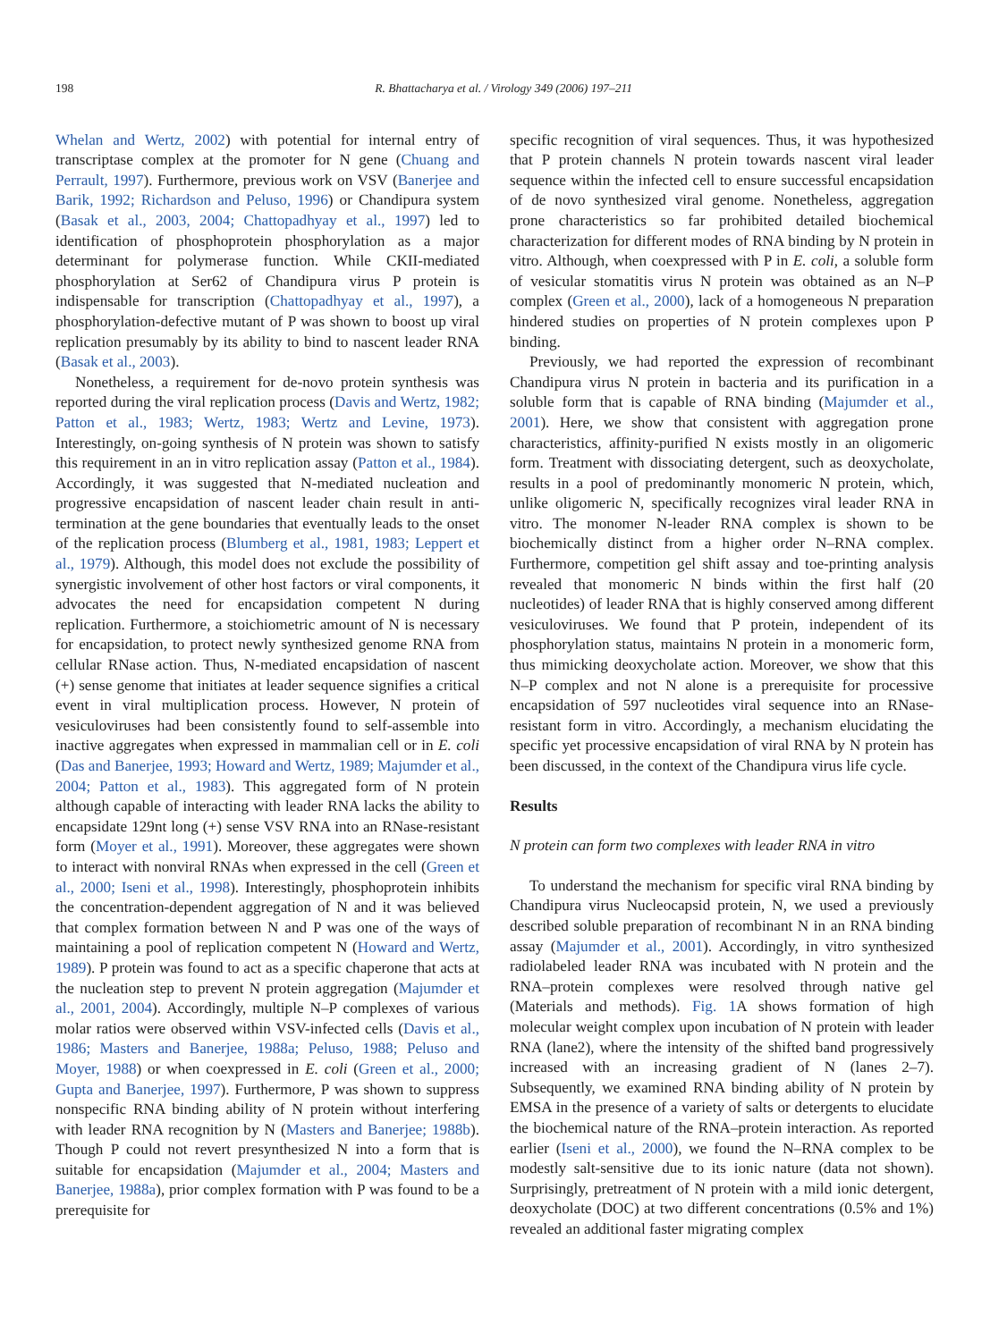198 R. Bhattacharya et al. / Virology 349 (2006) 197–211
Whelan and Wertz, 2002) with potential for internal entry of transcriptase complex at the promoter for N gene (Chuang and Perrault, 1997). Furthermore, previous work on VSV (Banerjee and Barik, 1992; Richardson and Peluso, 1996) or Chandipura system (Basak et al., 2003, 2004; Chattopadhyay et al., 1997) led to identification of phosphoprotein phosphorylation as a major determinant for polymerase function. While CKII-mediated phosphorylation at Ser62 of Chandipura virus P protein is indispensable for transcription (Chattopadhyay et al., 1997), a phosphorylation-defective mutant of P was shown to boost up viral replication presumably by its ability to bind to nascent leader RNA (Basak et al., 2003).
Nonetheless, a requirement for de-novo protein synthesis was reported during the viral replication process (Davis and Wertz, 1982; Patton et al., 1983; Wertz, 1983; Wertz and Levine, 1973). Interestingly, on-going synthesis of N protein was shown to satisfy this requirement in an in vitro replication assay (Patton et al., 1984). Accordingly, it was suggested that N-mediated nucleation and progressive encapsidation of nascent leader chain result in anti-termination at the gene boundaries that eventually leads to the onset of the replication process (Blumberg et al., 1981, 1983; Leppert et al., 1979). Although, this model does not exclude the possibility of synergistic involvement of other host factors or viral components, it advocates the need for encapsidation competent N during replication. Furthermore, a stoichiometric amount of N is necessary for encapsidation, to protect newly synthesized genome RNA from cellular RNase action. Thus, N-mediated encapsidation of nascent (+) sense genome that initiates at leader sequence signifies a critical event in viral multiplication process. However, N protein of vesiculoviruses had been consistently found to self-assemble into inactive aggregates when expressed in mammalian cell or in E. coli (Das and Banerjee, 1993; Howard and Wertz, 1989; Majumder et al., 2004; Patton et al., 1983). This aggregated form of N protein although capable of interacting with leader RNA lacks the ability to encapsidate 129nt long (+) sense VSV RNA into an RNase-resistant form (Moyer et al., 1991). Moreover, these aggregates were shown to interact with nonviral RNAs when expressed in the cell (Green et al., 2000; Iseni et al., 1998). Interestingly, phosphoprotein inhibits the concentration-dependent aggregation of N and it was believed that complex formation between N and P was one of the ways of maintaining a pool of replication competent N (Howard and Wertz, 1989). P protein was found to act as a specific chaperone that acts at the nucleation step to prevent N protein aggregation (Majumder et al., 2001, 2004). Accordingly, multiple N–P complexes of various molar ratios were observed within VSV-infected cells (Davis et al., 1986; Masters and Banerjee, 1988a; Peluso, 1988; Peluso and Moyer, 1988) or when coexpressed in E. coli (Green et al., 2000; Gupta and Banerjee, 1997). Furthermore, P was shown to suppress nonspecific RNA binding ability of N protein without interfering with leader RNA recognition by N (Masters and Banerjee; 1988b). Though P could not revert presynthesized N into a form that is suitable for encapsidation (Majumder et al., 2004; Masters and Banerjee, 1988a), prior complex formation with P was found to be a prerequisite for
specific recognition of viral sequences. Thus, it was hypothesized that P protein channels N protein towards nascent viral leader sequence within the infected cell to ensure successful encapsidation of de novo synthesized viral genome. Nonetheless, aggregation prone characteristics so far prohibited detailed biochemical characterization for different modes of RNA binding by N protein in vitro. Although, when coexpressed with P in E. coli, a soluble form of vesicular stomatitis virus N protein was obtained as an N–P complex (Green et al., 2000), lack of a homogeneous N preparation hindered studies on properties of N protein complexes upon P binding.
Previously, we had reported the expression of recombinant Chandipura virus N protein in bacteria and its purification in a soluble form that is capable of RNA binding (Majumder et al., 2001). Here, we show that consistent with aggregation prone characteristics, affinity-purified N exists mostly in an oligomeric form. Treatment with dissociating detergent, such as deoxycholate, results in a pool of predominantly monomeric N protein, which, unlike oligomeric N, specifically recognizes viral leader RNA in vitro. The monomer N-leader RNA complex is shown to be biochemically distinct from a higher order N–RNA complex. Furthermore, competition gel shift assay and toe-printing analysis revealed that monomeric N binds within the first half (20 nucleotides) of leader RNA that is highly conserved among different vesiculoviruses. We found that P protein, independent of its phosphorylation status, maintains N protein in a monomeric form, thus mimicking deoxycholate action. Moreover, we show that this N–P complex and not N alone is a prerequisite for processive encapsidation of 597 nucleotides viral sequence into an RNase-resistant form in vitro. Accordingly, a mechanism elucidating the specific yet processive encapsidation of viral RNA by N protein has been discussed, in the context of the Chandipura virus life cycle.
Results
N protein can form two complexes with leader RNA in vitro
To understand the mechanism for specific viral RNA binding by Chandipura virus Nucleocapsid protein, N, we used a previously described soluble preparation of recombinant N in an RNA binding assay (Majumder et al., 2001). Accordingly, in vitro synthesized radiolabeled leader RNA was incubated with N protein and the RNA–protein complexes were resolved through native gel (Materials and methods). Fig. 1 A shows formation of high molecular weight complex upon incubation of N protein with leader RNA (lane2), where the intensity of the shifted band progressively increased with an increasing gradient of N (lanes 2–7). Subsequently, we examined RNA binding ability of N protein by EMSA in the presence of a variety of salts or detergents to elucidate the biochemical nature of the RNA–protein interaction. As reported earlier (Iseni et al., 2000), we found the N–RNA complex to be modestly salt-sensitive due to its ionic nature (data not shown). Surprisingly, pretreatment of N protein with a mild ionic detergent, deoxycholate (DOC) at two different concentrations (0.5% and 1%) revealed an additional faster migrating complex